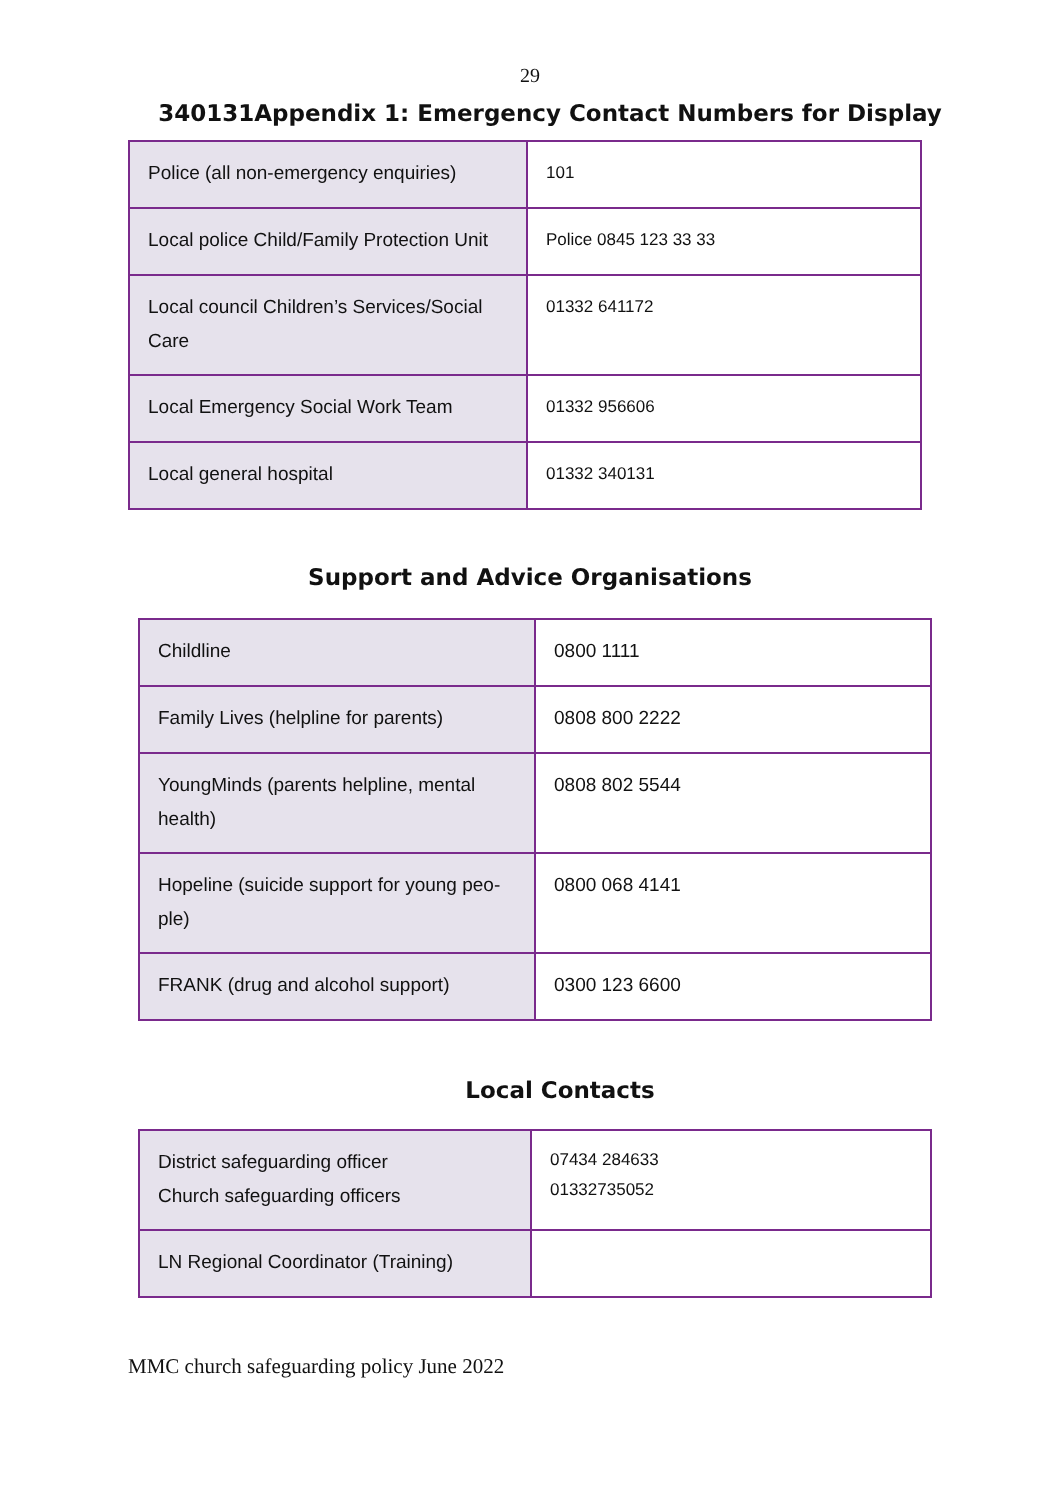29
340131Appendix 1: Emergency Contact Numbers for Display
| Police (all non-emergency enquiries) | 101 |
| Local police Child/Family Protection Unit | Police 0845 123 33 33 |
| Local council Children’s Services/Social Care | 01332 641172 |
| Local Emergency Social Work Team | 01332 956606 |
| Local general hospital | 01332 340131 |
Support and Advice Organisations
| Childline | 0800 1111 |
| Family Lives (helpline for parents) | 0808 800 2222 |
| YoungMinds (parents helpline, mental health) | 0808 802 5544 |
| Hopeline (suicide support for young peo-ple) | 0800 068 4141 |
| FRANK (drug and alcohol support) | 0300 123 6600 |
Local Contacts
| District safeguarding officer Church safeguarding officers | 07434 284633 01332735052 |
| LN Regional Coordinator (Training) | |
MMC church safeguarding policy June 2022